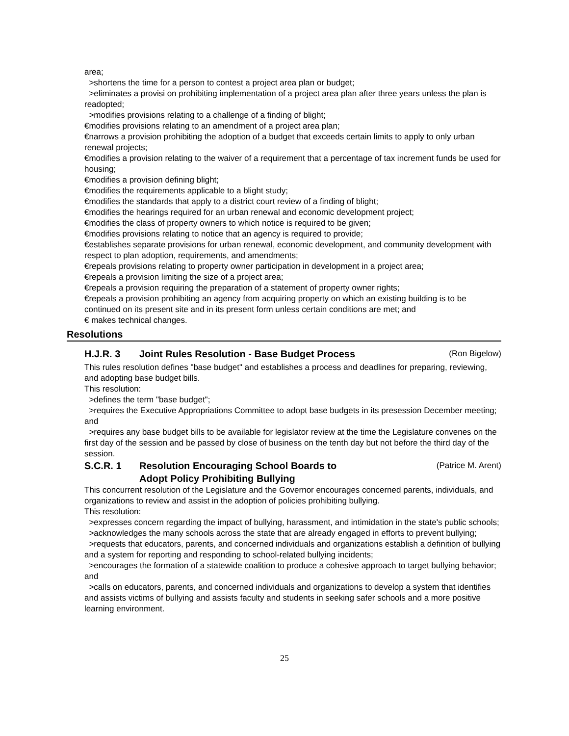area;
>shortens the time for a person to contest a project area plan or budget;
>eliminates a provisi on prohibiting implementation of a project area plan after three years unless the plan is readopted;
>modifies provisions relating to a challenge of a finding of blight;
€modifies provisions relating to an amendment of a project area plan;
€narrows a provision prohibiting the adoption of a budget that exceeds certain limits to apply to only urban renewal projects;
€modifies a provision relating to the waiver of a requirement that a percentage of tax increment funds be used for housing;
€modifies a provision defining blight;
€modifies the requirements applicable to a blight study;
€modifies the standards that apply to a district court review of a finding of blight;
€modifies the hearings required for an urban renewal and economic development project;
€modifies the class of property owners to which notice is required to be given;
€modifies provisions relating to notice that an agency is required to provide;
€establishes separate provisions for urban renewal, economic development, and community development with respect to plan adoption, requirements, and amendments;
€repeals provisions relating to property owner participation in development in a project area;
€repeals a provision limiting the size of a project area;
€repeals a provision requiring the preparation of a statement of property owner rights;
€repeals a provision prohibiting an agency from acquiring property on which an existing building is to be continued on its present site and in its present form unless certain conditions are met; and
€ makes technical changes.
Resolutions
H.J.R. 3 Joint Rules Resolution - Base Budget Process
(Ron Bigelow)
This rules resolution defines "base budget" and establishes a process and deadlines for preparing, reviewing, and adopting base budget bills.
This resolution:
>defines the term "base budget";
>requires the Executive Appropriations Committee to adopt base budgets in its presession December meeting; and
>requires any base budget bills to be available for legislator review at the time the Legislature convenes on the first day of the session and be passed by close of business on the tenth day but not before the third day of the session.
S.C.R. 1 Resolution Encouraging School Boards to
Adopt Policy Prohibiting Bullying
(Patrice M. Arent)
This concurrent resolution of the Legislature and the Governor encourages concerned parents, individuals, and organizations to review and assist in the adoption of policies prohibiting bullying.
This resolution:
>expresses concern regarding the impact of bullying, harassment, and intimidation in the state's public schools;
>acknowledges the many schools across the state that are already engaged in efforts to prevent bullying;
>requests that educators, parents, and concerned individuals and organizations establish a definition of bullying and a system for reporting and responding to school-related bullying incidents;
>encourages the formation of a statewide coalition to produce a cohesive approach to target bullying behavior; and
>calls on educators, parents, and concerned individuals and organizations to develop a system that identifies and assists victims of bullying and assists faculty and students in seeking safer schools and a more positive learning environment.
25